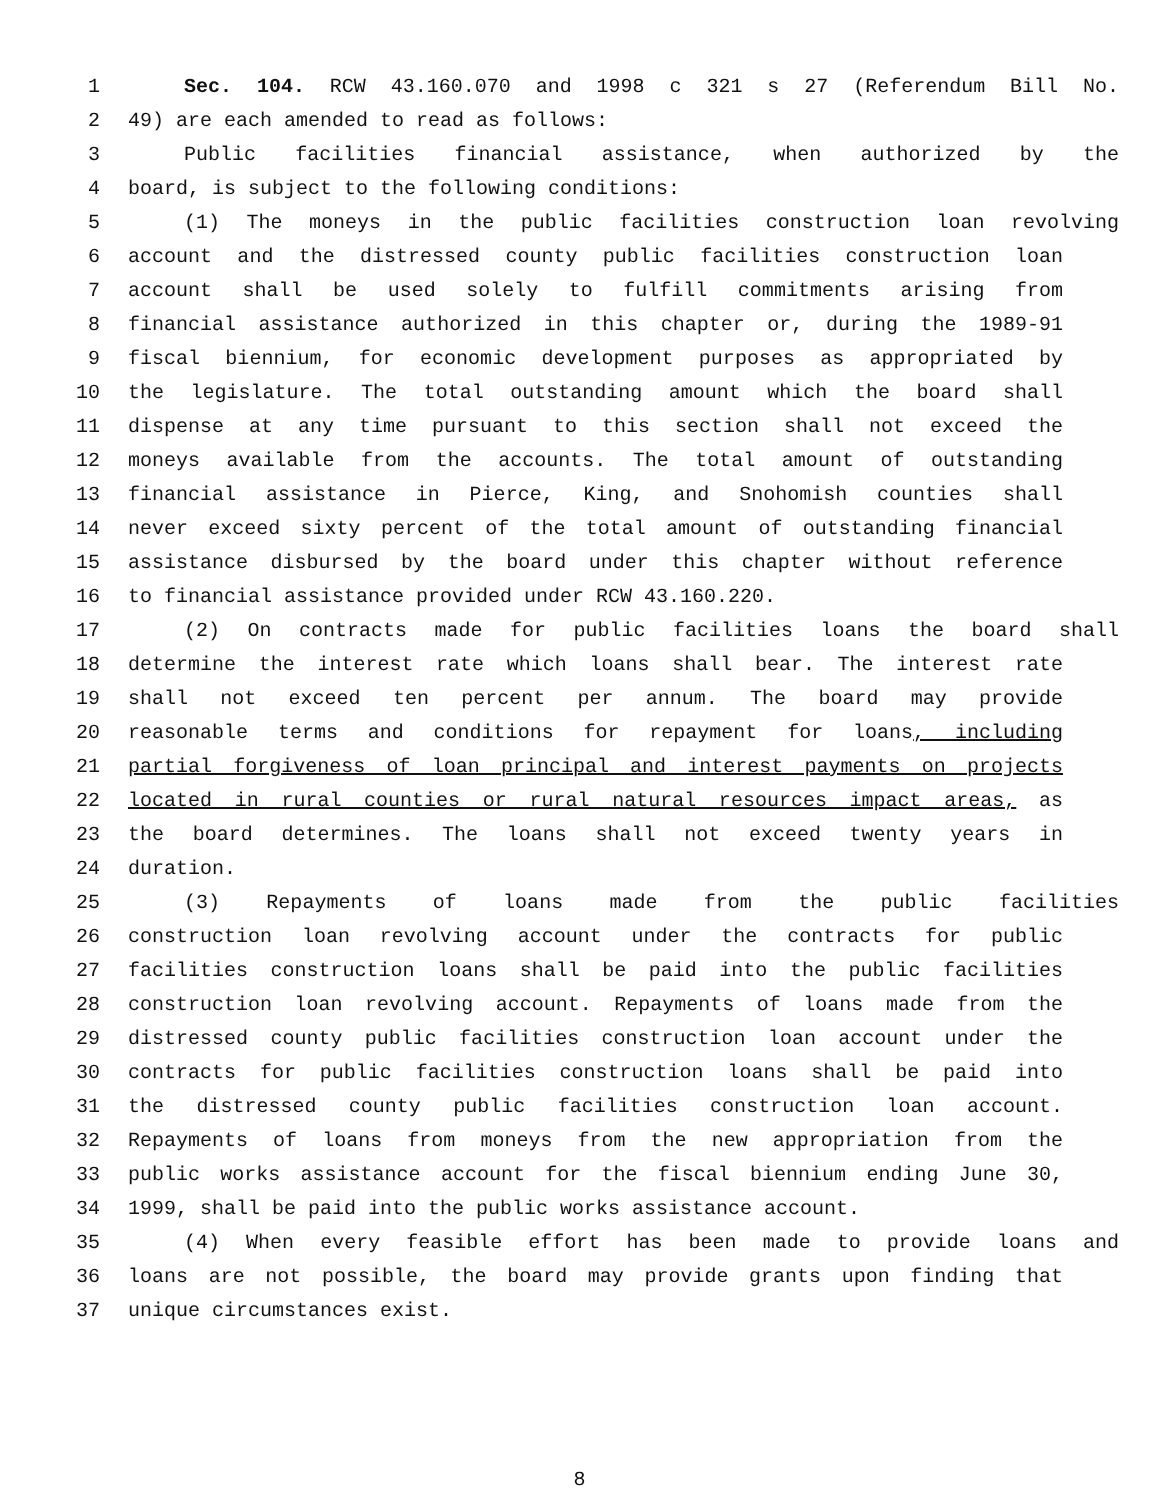1 Sec. 104. RCW 43.160.070 and 1998 c 321 s 27 (Referendum Bill No.
2 49) are each amended to read as follows:
3 Public facilities financial assistance, when authorized by the
4 board, is subject to the following conditions:
5 (1) The moneys in the public facilities construction loan revolving
6 account and the distressed county public facilities construction loan
7 account shall be used solely to fulfill commitments arising from
8 financial assistance authorized in this chapter or, during the 1989-91
9 fiscal biennium, for economic development purposes as appropriated by
10 the legislature. The total outstanding amount which the board shall
11 dispense at any time pursuant to this section shall not exceed the
12 moneys available from the accounts. The total amount of outstanding
13 financial assistance in Pierce, King, and Snohomish counties shall
14 never exceed sixty percent of the total amount of outstanding financial
15 assistance disbursed by the board under this chapter without reference
16 to financial assistance provided under RCW 43.160.220.
17 (2) On contracts made for public facilities loans the board shall
18 determine the interest rate which loans shall bear. The interest rate
19 shall not exceed ten percent per annum. The board may provide
20 reasonable terms and conditions for repayment for loans, including
21 partial forgiveness of loan principal and interest payments on projects
22 located in rural counties or rural natural resources impact areas, as
23 the board determines. The loans shall not exceed twenty years in
24 duration.
25 (3) Repayments of loans made from the public facilities
26 construction loan revolving account under the contracts for public
27 facilities construction loans shall be paid into the public facilities
28 construction loan revolving account. Repayments of loans made from the
29 distressed county public facilities construction loan account under the
30 contracts for public facilities construction loans shall be paid into
31 the distressed county public facilities construction loan account.
32 Repayments of loans from moneys from the new appropriation from the
33 public works assistance account for the fiscal biennium ending June 30,
34 1999, shall be paid into the public works assistance account.
35 (4) When every feasible effort has been made to provide loans and
36 loans are not possible, the board may provide grants upon finding that
37 unique circumstances exist.
8